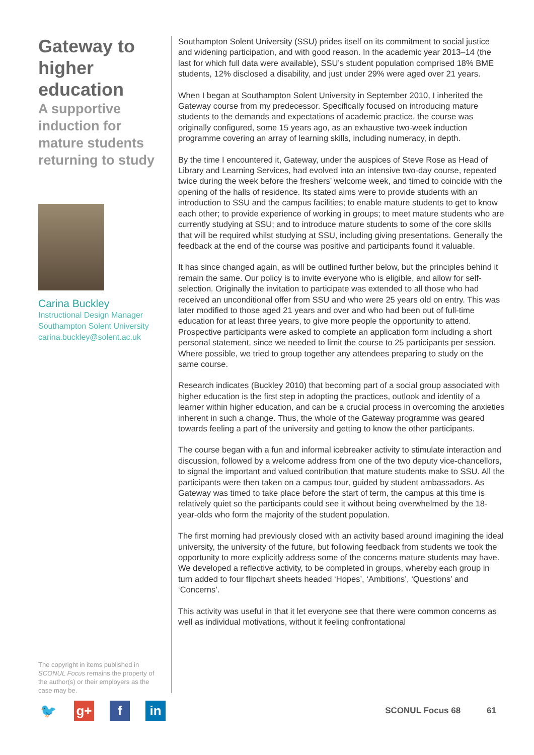Gateway to higher education
A supportive induction for mature students returning to study
Carina Buckley
Instructional Design Manager
Southampton Solent University
carina.buckley@solent.ac.uk
The copyright in items published in SCONUL Focus remains the property of the author(s) or their employers as the case may be.
Southampton Solent University (SSU) prides itself on its commitment to social justice and widening participation, and with good reason. In the academic year 2013–14 (the last for which full data were available), SSU’s student population comprised 18% BME students, 12% disclosed a disability, and just under 29% were aged over 21 years.
When I began at Southampton Solent University in September 2010, I inherited the Gateway course from my predecessor. Specifically focused on introducing mature students to the demands and expectations of academic practice, the course was originally configured, some 15 years ago, as an exhaustive two-week induction programme covering an array of learning skills, including numeracy, in depth.
By the time I encountered it, Gateway, under the auspices of Steve Rose as Head of Library and Learning Services, had evolved into an intensive two-day course, repeated twice during the week before the freshers’ welcome week, and timed to coincide with the opening of the halls of residence. Its stated aims were to provide students with an introduction to SSU and the campus facilities; to enable mature students to get to know each other; to provide experience of working in groups; to meet mature students who are currently studying at SSU; and to introduce mature students to some of the core skills that will be required whilst studying at SSU, including giving presentations. Generally the feedback at the end of the course was positive and participants found it valuable.
It has since changed again, as will be outlined further below, but the principles behind it remain the same. Our policy is to invite everyone who is eligible, and allow for self-selection. Originally the invitation to participate was extended to all those who had received an unconditional offer from SSU and who were 25 years old on entry. This was later modified to those aged 21 years and over and who had been out of full-time education for at least three years, to give more people the opportunity to attend. Prospective participants were asked to complete an application form including a short personal statement, since we needed to limit the course to 25 participants per session. Where possible, we tried to group together any attendees preparing to study on the same course.
Research indicates (Buckley 2010) that becoming part of a social group associated with higher education is the first step in adopting the practices, outlook and identity of a learner within higher education, and can be a crucial process in overcoming the anxieties inherent in such a change. Thus, the whole of the Gateway programme was geared towards feeling a part of the university and getting to know the other participants.
The course began with a fun and informal icebreaker activity to stimulate interaction and discussion, followed by a welcome address from one of the two deputy vice-chancellors, to signal the important and valued contribution that mature students make to SSU. All the participants were then taken on a campus tour, guided by student ambassadors. As Gateway was timed to take place before the start of term, the campus at this time is relatively quiet so the participants could see it without being overwhelmed by the 18-year-olds who form the majority of the student population.
The first morning had previously closed with an activity based around imagining the ideal university, the university of the future, but following feedback from students we took the opportunity to more explicitly address some of the concerns mature students may have. We developed a reflective activity, to be completed in groups, whereby each group in turn added to four flipchart sheets headed ‘Hopes’, ‘Ambitions’, ‘Questions’ and ‘Concerns’.
This activity was useful in that it let everyone see that there were common concerns as well as individual motivations, without it feeling confrontational
🐦 g+ f in
SCONUL Focus 68 61